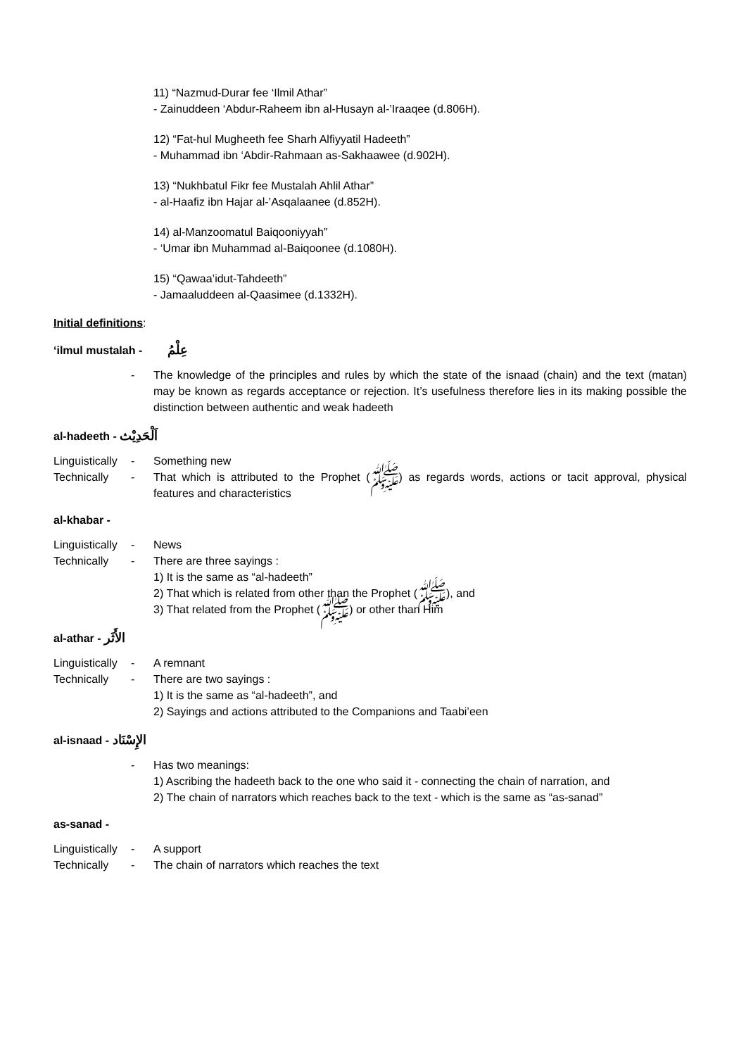11) “Nazmud-Durar fee ‘Ilmil Athar”
- Zainuddeen ‘Abdur-Raheem ibn al-Husayn al-’Iraaqee (d.806H).
12) “Fat-hul Mugheeth fee Sharh Alfiyyatil Hadeeth”
- Muhammad ibn ‘Abdir-Rahmaan as-Sakhaawee (d.902H).
13) “Nukhbatul Fikr fee Mustalah Ahlil Athar”
- al-Haafiz ibn Hajar al-’Asqalaanee (d.852H).
14) al-Manzoomatul Baiqooniyyah”
- ‘Umar ibn Muhammad al-Baiqoonee (d.1080H).
15) “Qawaa’idut-Tahdeeth”
- Jamaaluddeen al-Qaasimee (d.1332H).
Initial definitions:
‘ilmul mustalah - عِلْمُ
- The knowledge of the principles and rules by which the state of the isnaad (chain) and the text (matan) may be known as regards acceptance or rejection. It’s usefulness therefore lies in its making possible the distinction between authentic and weak hadeeth
al-hadeeth - اَلْحَدِيْث
Linguistically - Something new
Technically - That which is attributed to the Prophet (ﷺ) as regards words, actions or tacit approval, physical features and characteristics
al-khabar -
Linguistically - News
Technically - There are three sayings :
1) It is the same as “al-hadeeth”
2) That which is related from other than the Prophet (ﷺ), and
3) That related from the Prophet (ﷺ) or other than Him
al-athar - الأَثَر
Linguistically - A remnant
Technically - There are two sayings :
1) It is the same as “al-hadeeth”, and
2) Sayings and actions attributed to the Companions and Taabi’een
al-isnaad - الإِسْنَاد
- Has two meanings:
1) Ascribing the hadeeth back to the one who said it - connecting the chain of narration, and
2) The chain of narrators which reaches back to the text - which is the same as “as-sanad”
as-sanad -
Linguistically - A support
Technically - The chain of narrators which reaches the text